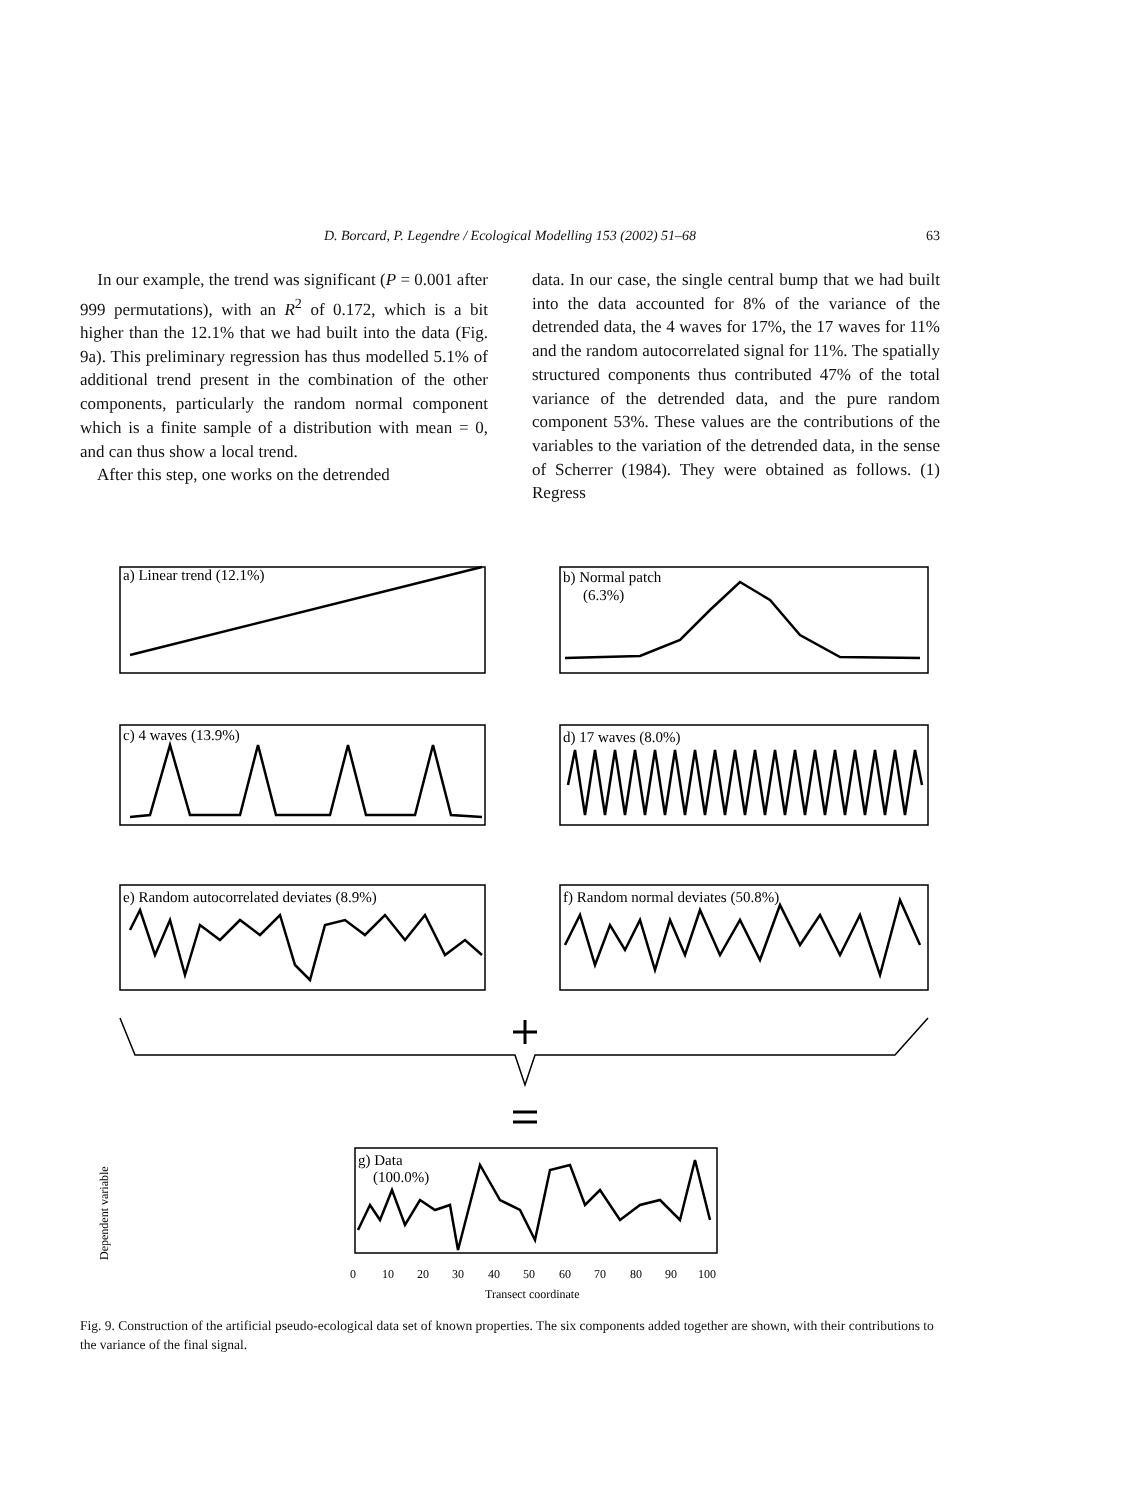D. Borcard, P. Legendre / Ecological Modelling 153 (2002) 51–68 63
In our example, the trend was significant (P = 0.001 after 999 permutations), with an R<sup>2</sup> of 0.172, which is a bit higher than the 12.1% that we had built into the data (Fig. 9a). This preliminary regression has thus modelled 5.1% of additional trend present in the combination of the other components, particularly the random normal component which is a finite sample of a distribution with mean = 0, and can thus show a local trend.
After this step, one works on the detrended
data. In our case, the single central bump that we had built into the data accounted for 8% of the variance of the detrended data, the 4 waves for 17%, the 17 waves for 11% and the random autocorrelated signal for 11%. The spatially structured components thus contributed 47% of the total variance of the detrended data, and the pure random component 53%. These values are the contributions of the variables to the variation of the detrended data, in the sense of Scherrer (1984). They were obtained as follows. (1) Regress
a) Linear trend (12.1%)
b) Normal patch
(6.3%)
c) 4 waves (13.9%)
d) 17 waves (8.0%)
e) Random autocorrelated deviates (8.9%)
f) Random normal deviates (50.8%)
g) Data
(100.0%)
0
10
20
30
40
50
60
70
80
90
100
Transect coordinate
Dependent variable
Fig. 9. Construction of the artificial pseudo-ecological data set of known properties. The six components added together are shown, with their contributions to the variance of the final signal.